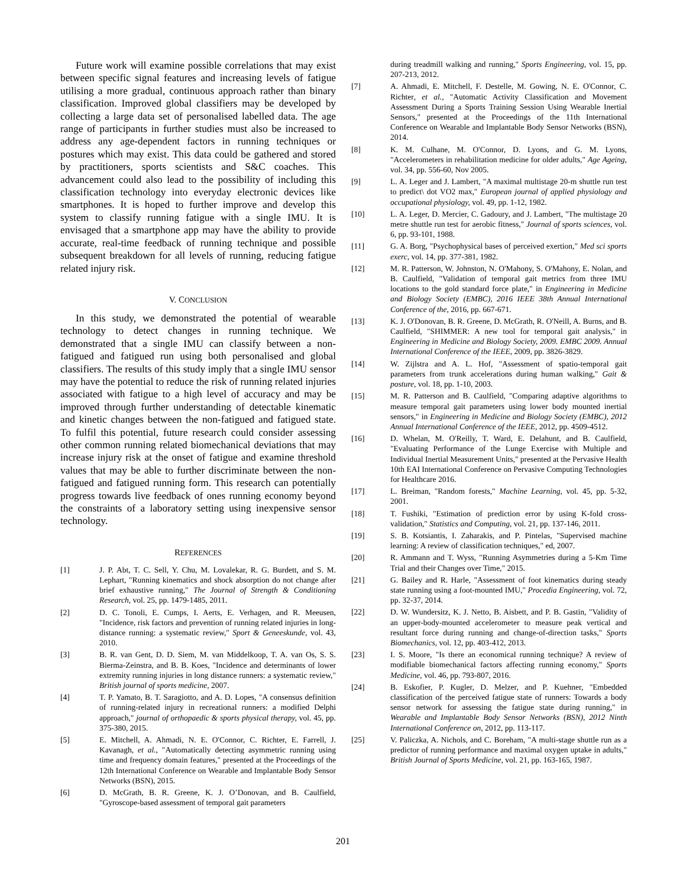Future work will examine possible correlations that may exist between specific signal features and increasing levels of fatigue utilising a more gradual, continuous approach rather than binary classification. Improved global classifiers may be developed by collecting a large data set of personalised labelled data. The age range of participants in further studies must also be increased to address any age-dependent factors in running techniques or postures which may exist. This data could be gathered and stored by practitioners, sports scientists and S&C coaches. This advancement could also lead to the possibility of including this classification technology into everyday electronic devices like smartphones. It is hoped to further improve and develop this system to classify running fatigue with a single IMU. It is envisaged that a smartphone app may have the ability to provide accurate, real-time feedback of running technique and possible subsequent breakdown for all levels of running, reducing fatigue related injury risk.
V. CONCLUSION
In this study, we demonstrated the potential of wearable technology to detect changes in running technique. We demonstrated that a single IMU can classify between a non-fatigued and fatigued run using both personalised and global classifiers. The results of this study imply that a single IMU sensor may have the potential to reduce the risk of running related injuries associated with fatigue to a high level of accuracy and may be improved through further understanding of detectable kinematic and kinetic changes between the non-fatigued and fatigued state. To fulfil this potential, future research could consider assessing other common running related biomechanical deviations that may increase injury risk at the onset of fatigue and examine threshold values that may be able to further discriminate between the non-fatigued and fatigued running form. This research can potentially progress towards live feedback of ones running economy beyond the constraints of a laboratory setting using inexpensive sensor technology.
REFERENCES
[1] J. P. Abt, T. C. Sell, Y. Chu, M. Lovalekar, R. G. Burdett, and S. M. Lephart, "Running kinematics and shock absorption do not change after brief exhaustive running," The Journal of Strength & Conditioning Research, vol. 25, pp. 1479-1485, 2011.
[2] D. C. Tonoli, E. Cumps, I. Aerts, E. Verhagen, and R. Meeusen, "Incidence, risk factors and prevention of running related injuries in long-distance running: a systematic review," Sport & Geneeskunde, vol. 43, 2010.
[3] B. R. van Gent, D. D. Siem, M. van Middelkoop, T. A. van Os, S. S. Bierma-Zeinstra, and B. B. Koes, "Incidence and determinants of lower extremity running injuries in long distance runners: a systematic review," British journal of sports medicine, 2007.
[4] T. P. Yamato, B. T. Saragiotto, and A. D. Lopes, "A consensus definition of running-related injury in recreational runners: a modified Delphi approach," journal of orthopaedic & sports physical therapy, vol. 45, pp. 375-380, 2015.
[5] E. Mitchell, A. Ahmadi, N. E. O'Connor, C. Richter, E. Farrell, J. Kavanagh, et al., "Automatically detecting asymmetric running using time and frequency domain features," presented at the Proceedings of the 12th International Conference on Wearable and Implantable Body Sensor Networks (BSN), 2015.
[6] D. McGrath, B. R. Greene, K. J. O’Donovan, and B. Caulfield, "Gyroscope-based assessment of temporal gait parameters
during treadmill walking and running," Sports Engineering, vol. 15, pp. 207-213, 2012.
[7] A. Ahmadi, E. Mitchell, F. Destelle, M. Gowing, N. E. O'Connor, C. Richter, et al., "Automatic Activity Classification and Movement Assessment During a Sports Training Session Using Wearable Inertial Sensors," presented at the Proceedings of the 11th International Conference on Wearable and Implantable Body Sensor Networks (BSN), 2014.
[8] K. M. Culhane, M. O'Connor, D. Lyons, and G. M. Lyons, "Accelerometers in rehabilitation medicine for older adults," Age Ageing, vol. 34, pp. 556-60, Nov 2005.
[9] L. A. Leger and J. Lambert, "A maximal multistage 20-m shuttle run test to predict\ dot VO2 max," European journal of applied physiology and occupational physiology, vol. 49, pp. 1-12, 1982.
[10] L. A. Leger, D. Mercier, C. Gadoury, and J. Lambert, "The multistage 20 metre shuttle run test for aerobic fitness," Journal of sports sciences, vol. 6, pp. 93-101, 1988.
[11] G. A. Borg, "Psychophysical bases of perceived exertion," Med sci sports exerc, vol. 14, pp. 377-381, 1982.
[12] M. R. Patterson, W. Johnston, N. O'Mahony, S. O'Mahony, E. Nolan, and B. Caulfield, "Validation of temporal gait metrics from three IMU locations to the gold standard force plate," in Engineering in Medicine and Biology Society (EMBC), 2016 IEEE 38th Annual International Conference of the, 2016, pp. 667-671.
[13] K. J. O'Donovan, B. R. Greene, D. McGrath, R. O'Neill, A. Burns, and B. Caulfield, "SHIMMER: A new tool for temporal gait analysis," in Engineering in Medicine and Biology Society, 2009. EMBC 2009. Annual International Conference of the IEEE, 2009, pp. 3826-3829.
[14] W. Zijlstra and A. L. Hof, "Assessment of spatio-temporal gait parameters from trunk accelerations during human walking," Gait & posture, vol. 18, pp. 1-10, 2003.
[15] M. R. Patterson and B. Caulfield, "Comparing adaptive algorithms to measure temporal gait parameters using lower body mounted inertial sensors," in Engineering in Medicine and Biology Society (EMBC), 2012 Annual International Conference of the IEEE, 2012, pp. 4509-4512.
[16] D. Whelan, M. O'Reilly, T. Ward, E. Delahunt, and B. Caulfield, "Evaluating Performance of the Lunge Exercise with Multiple and Individual Inertial Measurement Units," presented at the Pervasive Health 10th EAI International Conference on Pervasive Computing Technologies for Healthcare 2016.
[17] L. Breiman, "Random forests," Machine Learning, vol. 45, pp. 5-32, 2001.
[18] T. Fushiki, "Estimation of prediction error by using K-fold cross-validation," Statistics and Computing, vol. 21, pp. 137-146, 2011.
[19] S. B. Kotsiantis, I. Zaharakis, and P. Pintelas, "Supervised machine learning: A review of classification techniques," ed, 2007.
[20] R. Ammann and T. Wyss, "Running Asymmetries during a 5-Km Time Trial and their Changes over Time," 2015.
[21] G. Bailey and R. Harle, "Assessment of foot kinematics during steady state running using a foot-mounted IMU," Procedia Engineering, vol. 72, pp. 32-37, 2014.
[22] D. W. Wundersitz, K. J. Netto, B. Aisbett, and P. B. Gastin, "Validity of an upper-body-mounted accelerometer to measure peak vertical and resultant force during running and change-of-direction tasks," Sports Biomechanics, vol. 12, pp. 403-412, 2013.
[23] I. S. Moore, "Is there an economical running technique? A review of modifiable biomechanical factors affecting running economy," Sports Medicine, vol. 46, pp. 793-807, 2016.
[24] B. Eskofier, P. Kugler, D. Melzer, and P. Kuehner, "Embedded classification of the perceived fatigue state of runners: Towards a body sensor network for assessing the fatigue state during running," in Wearable and Implantable Body Sensor Networks (BSN), 2012 Ninth International Conference on, 2012, pp. 113-117.
[25] V. Paliczka, A. Nichols, and C. Boreham, "A multi-stage shuttle run as a predictor of running performance and maximal oxygen uptake in adults," British Journal of Sports Medicine, vol. 21, pp. 163-165, 1987.
201